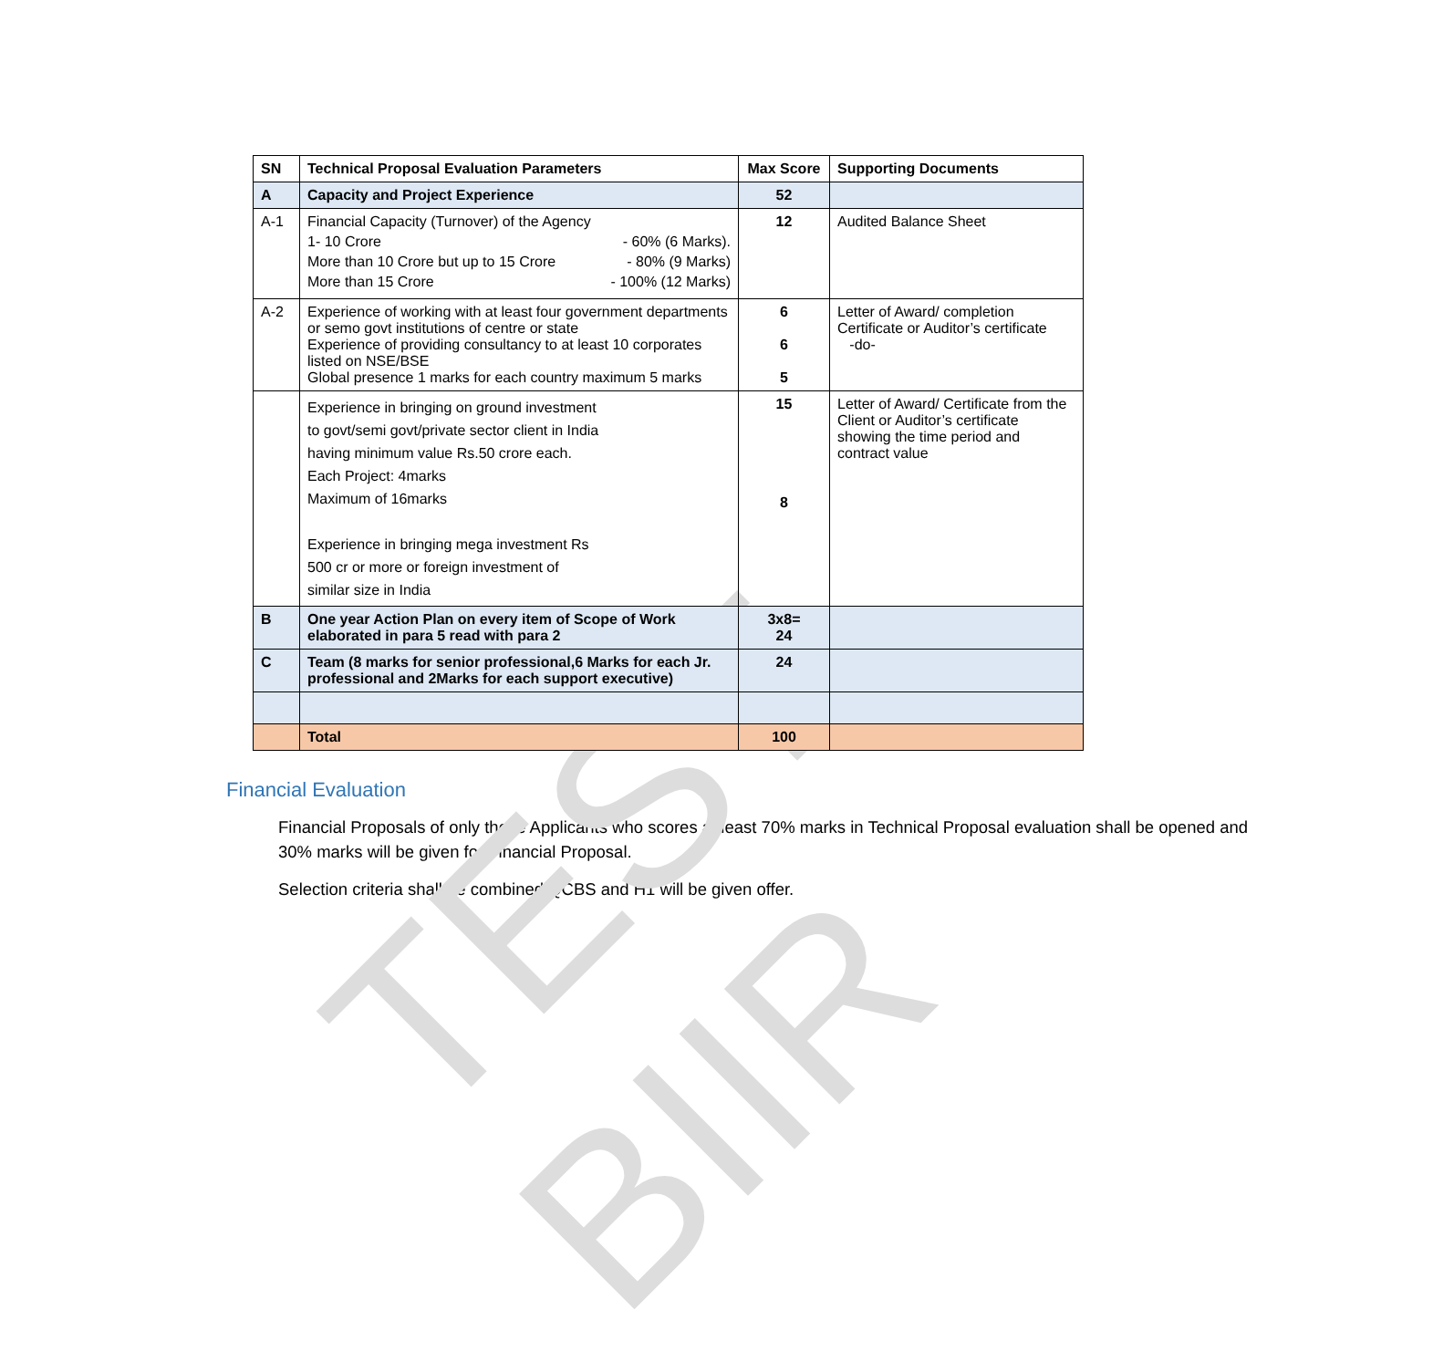TEST BIIR
| SN | Technical Proposal Evaluation Parameters | Max Score | Supporting Documents |
| --- | --- | --- | --- |
| A | Capacity and Project Experience | 52 | |
| A-1 | Financial Capacity (Turnover) of the Agency 1- 10 Crore - 60% (6 Marks). More than 10 Crore but up to 15 Crore - 80% (9 Marks) More than 15 Crore - 100% (12 Marks) | 12 | Audited Balance Sheet |
| A-2 | Experience of working with at least four government departments or semo govt institutions of centre or state Experience of providing consultancy to at least 10 corporates listed on NSE/BSE Global presence 1 marks for each country maximum 5 marks | 6 6 5 | Letter of Award/ completion Certificate or Auditor’s certificate -do- |
| | Experience in bringing on ground investment to govt/semi govt/private sector client in India having minimum value Rs.50 crore each. Each Project: 4marks Maximum of 16marks Experience in bringing mega investment Rs 500 cr or more or foreign investment of similar size in India | 15 8 | Letter of Award/ Certificate from the Client or Auditor’s certificate showing the time period and contract value |
| B | One year Action Plan on every item of Scope of Work elaborated in para 5 read with para 2 | 3x8= 24 | |
| C | Team (8 marks for senior professional,6 Marks for each Jr. professional and 2Marks for each support executive) | 24 | |
| | Total | 100 | |
Financial Evaluation
Financial Proposals of only those Applicants who scores at least 70% marks in Technical Proposal evaluation shall be opened and 30% marks will be given for Financial Proposal.
Selection criteria shall be combined QCBS and H1 will be given offer.